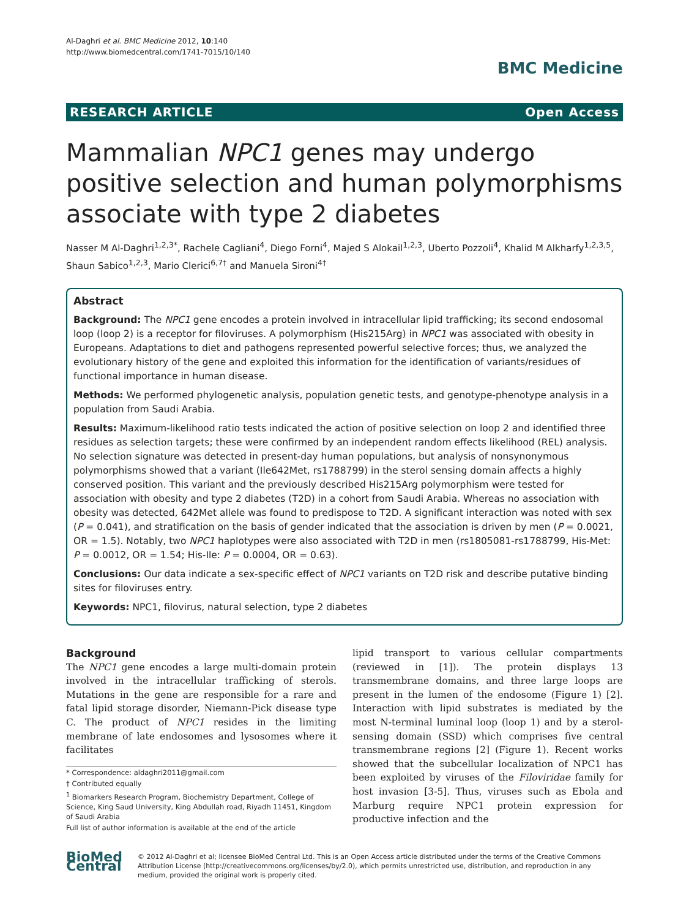Al-Daghri et al. BMC Medicine 2012, 10:140
http://www.biomedcentral.com/1741-7015/10/140
BMC Medicine
RESEARCH ARTICLE Open Access
Mammalian NPC1 genes may undergo positive selection and human polymorphisms associate with type 2 diabetes
Nasser M Al-Daghri<sup>1,2,3*</sup>, Rachele Cagliani<sup>4</sup>, Diego Forni<sup>4</sup>, Majed S Alokail<sup>1,2,3</sup>, Uberto Pozzoli<sup>4</sup>, Khalid M Alkharfy<sup>1,2,3,5</sup>, Shaun Sabico<sup>1,2,3</sup>, Mario Clerici<sup>6,7†</sup> and Manuela Sironi<sup>4†</sup>
Abstract
Background: The NPC1 gene encodes a protein involved in intracellular lipid trafficking; its second endosomal loop (loop 2) is a receptor for filoviruses. A polymorphism (His215Arg) in NPC1 was associated with obesity in Europeans. Adaptations to diet and pathogens represented powerful selective forces; thus, we analyzed the evolutionary history of the gene and exploited this information for the identification of variants/residues of functional importance in human disease.
Methods: We performed phylogenetic analysis, population genetic tests, and genotype-phenotype analysis in a population from Saudi Arabia.
Results: Maximum-likelihood ratio tests indicated the action of positive selection on loop 2 and identified three residues as selection targets; these were confirmed by an independent random effects likelihood (REL) analysis. No selection signature was detected in present-day human populations, but analysis of nonsynonymous polymorphisms showed that a variant (Ile642Met, rs1788799) in the sterol sensing domain affects a highly conserved position. This variant and the previously described His215Arg polymorphism were tested for association with obesity and type 2 diabetes (T2D) in a cohort from Saudi Arabia. Whereas no association with obesity was detected, 642Met allele was found to predispose to T2D. A significant interaction was noted with sex (P = 0.041), and stratification on the basis of gender indicated that the association is driven by men (P = 0.0021, OR = 1.5). Notably, two NPC1 haplotypes were also associated with T2D in men (rs1805081-rs1788799, His-Met: P = 0.0012, OR = 1.54; His-Ile: P = 0.0004, OR = 0.63).
Conclusions: Our data indicate a sex-specific effect of NPC1 variants on T2D risk and describe putative binding sites for filoviruses entry.
Keywords: NPC1, filovirus, natural selection, type 2 diabetes
Background
The NPC1 gene encodes a large multi-domain protein involved in the intracellular trafficking of sterols. Mutations in the gene are responsible for a rare and fatal lipid storage disorder, Niemann-Pick disease type C. The product of NPC1 resides in the limiting membrane of late endosomes and lysosomes where it facilitates
* Correspondence: aldaghri2011@gmail.com
† Contributed equally
<sup>1</sup> Biomarkers Research Program, Biochemistry Department, College of Science, King Saud University, King Abdullah road, Riyadh 11451, Kingdom of Saudi Arabia
Full list of author information is available at the end of the article
lipid transport to various cellular compartments (reviewed in [1]). The protein displays 13 transmembrane domains, and three large loops are present in the lumen of the endosome (Figure 1) [2]. Interaction with lipid substrates is mediated by the most N-terminal luminal loop (loop 1) and by a sterol-sensing domain (SSD) which comprises five central transmembrane regions [2] (Figure 1). Recent works showed that the subcellular localization of NPC1 has been exploited by viruses of the Filoviridae family for host invasion [3-5]. Thus, viruses such as Ebola and Marburg require NPC1 protein expression for productive infection and the
BioMed Central
© 2012 Al-Daghri et al; licensee BioMed Central Ltd. This is an Open Access article distributed under the terms of the Creative Commons Attribution License (http://creativecommons.org/licenses/by/2.0), which permits unrestricted use, distribution, and reproduction in any medium, provided the original work is properly cited.